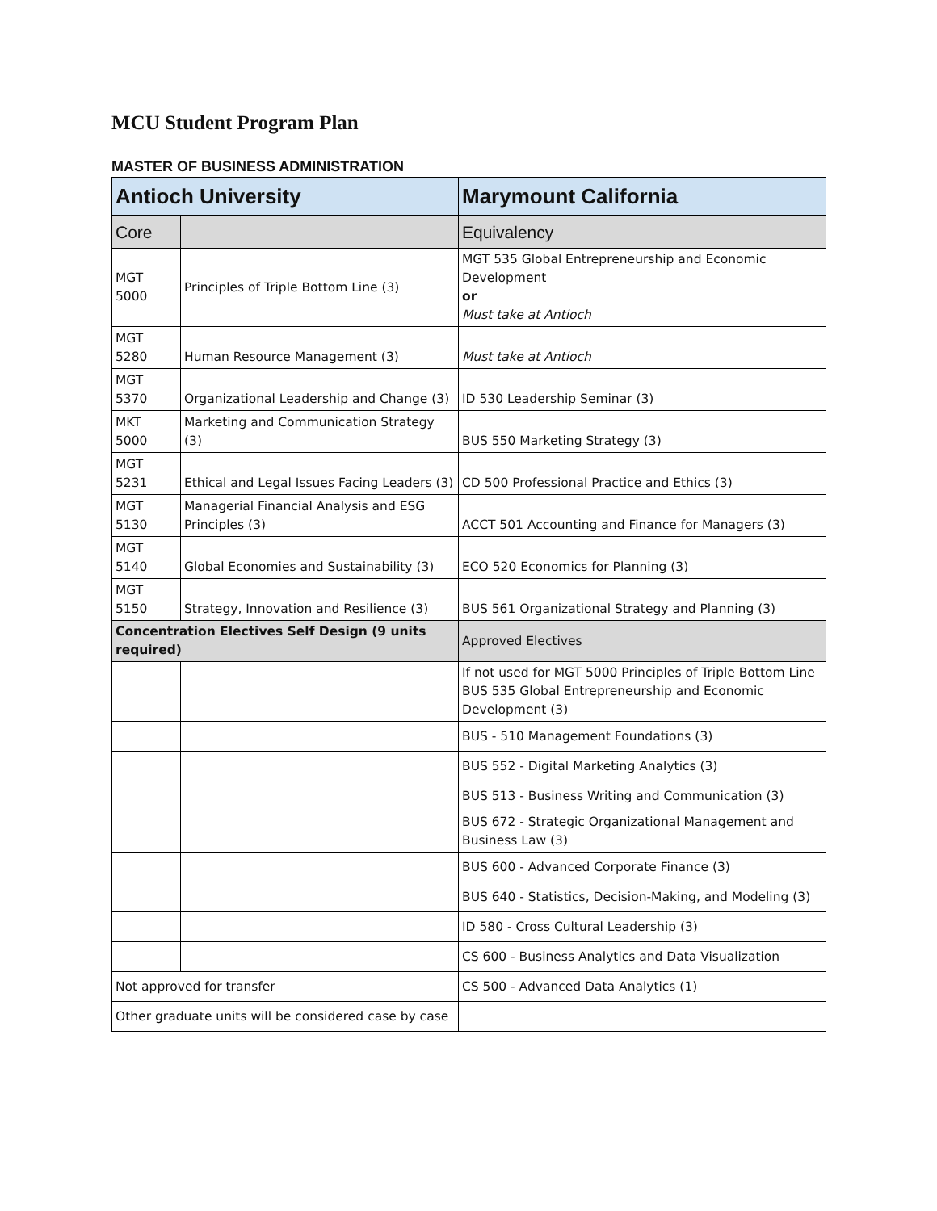MCU Student Program Plan
MASTER OF BUSINESS ADMINISTRATION
| Antioch University | | Marymount California |
| --- | --- | --- |
| Core | | Equivalency |
| MGT 5000 | Principles of Triple Bottom Line (3) | MGT 535 Global Entrepreneurship and Economic Development or Must take at Antioch |
| MGT 5280 | Human Resource Management (3) | Must take at Antioch |
| MGT 5370 | Organizational Leadership and Change (3) | ID 530 Leadership Seminar (3) |
| MKT 5000 | Marketing and Communication Strategy (3) | BUS 550 Marketing Strategy (3) |
| MGT 5231 | Ethical and Legal Issues Facing Leaders (3) | CD 500 Professional Practice and Ethics (3) |
| MGT 5130 | Managerial Financial Analysis and ESG Principles (3) | ACCT 501 Accounting and Finance for Managers (3) |
| MGT 5140 | Global Economies and Sustainability (3) | ECO 520 Economics for Planning (3) |
| MGT 5150 | Strategy, Innovation and Resilience (3) | BUS 561 Organizational Strategy and Planning (3) |
| Concentration Electives Self Design (9 units required) | | Approved Electives |
| | | If not used for MGT 5000 Principles of Triple Bottom Line BUS 535 Global Entrepreneurship and Economic Development (3) |
| | | BUS - 510 Management Foundations (3) |
| | | BUS 552 - Digital Marketing Analytics (3) |
| | | BUS 513 - Business Writing and Communication (3) |
| | | BUS 672 - Strategic Organizational Management and Business Law (3) |
| | | BUS 600 - Advanced Corporate Finance (3) |
| | | BUS 640 - Statistics, Decision-Making, and Modeling (3) |
| | | ID 580 - Cross Cultural Leadership (3) |
| | | CS 600 - Business Analytics and Data Visualization |
| Not approved for transfer | | CS 500 - Advanced Data Analytics (1) |
| Other graduate units will be considered case by case | | |